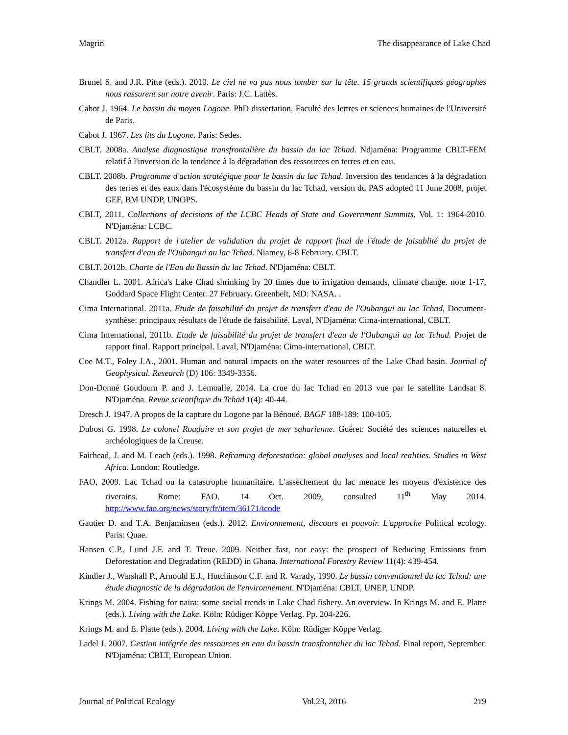Magrin The disappearance of Lake Chad
Brunel S. and J.R. Pitte (eds.). 2010. Le ciel ne va pas nous tomber sur la tête. 15 grands scientifiques géographes nous rassurent sur notre avenir. Paris: J.C. Lattès.
Cabot J. 1964. Le bassin du moyen Logone. PhD dissertation, Faculté des lettres et sciences humaines de l'Université de Paris.
Cabot J. 1967. Les lits du Logone. Paris: Sedes.
CBLT. 2008a. Analyse diagnostique transfrontalière du bassin du lac Tchad. Ndjaména: Programme CBLT-FEM relatif à l'inversion de la tendance à la dégradation des ressources en terres et en eau.
CBLT. 2008b. Programme d'action stratégique pour le bassin du lac Tchad. Inversion des tendances à la dégradation des terres et des eaux dans l'écosystème du bassin du lac Tchad, version du PAS adopted 11 June 2008, projet GEF, BM UNDP, UNOPS.
CBLT, 2011. Collections of decisions of the LCBC Heads of State and Government Summits, Vol. 1: 1964-2010. N'Djaména: LCBC.
CBLT. 2012a. Rapport de l'atelier de validation du projet de rapport final de l'étude de faisablité du projet de transfert d'eau de l'Oubangui au lac Tchad. Niamey, 6-8 February. CBLT.
CBLT. 2012b. Charte de l'Eau du Bassin du lac Tchad. N'Djaména: CBLT.
Chandler L. 2001. Africa's Lake Chad shrinking by 20 times due to irrigation demands, climate change. note 1-17, Goddard Space Flight Center. 27 February. Greenbelt, MD: NASA. .
Cima International. 2011a. Etude de faisabilité du projet de transfert d'eau de l'Oubangui au lac Tchad, Document-synthèse: principaux résultats de l'étude de faisabilité. Laval, N'Djaména: Cima-international, CBLT.
Cima International, 2011b. Etude de faisabilité du projet de transfert d'eau de l'Oubangui au lac Tchad. Projet de rapport final. Rapport principal. Laval, N'Djaména: Cima-international, CBLT.
Coe M.T., Foley J.A., 2001. Human and natural impacts on the water resources of the Lake Chad basin. Journal of Geophysical. Research (D) 106: 3349-3356.
Don-Donné Goudoum P. and J. Lemoalle, 2014. La crue du lac Tchad en 2013 vue par le satellite Landsat 8. N'Djaména. Revue scientifique du Tchad 1(4): 40-44.
Dresch J. 1947. A propos de la capture du Logone par la Bénoué. BAGF 188-189: 100-105.
Dubost G. 1998. Le colonel Roudaire et son projet de mer saharienne. Guéret: Société des sciences naturelles et archéologiques de la Creuse.
Fairhead, J. and M. Leach (eds.). 1998. Reframing deforestation: global analyses and local realities. Studies in West Africa. London: Routledge.
FAO, 2009. Lac Tchad ou la catastrophe humanitaire. L'assèchement du lac menace les moyens d'existence des riverains. Rome: FAO. 14 Oct. 2009, consulted 11<sup>th</sup> May 2014. http://www.fao.org/news/story/fr/item/36171/icode
Gautier D. and T.A. Benjaminsen (eds.). 2012. Environnement, discours et pouvoir. L'approche Political ecology. Paris: Quae.
Hansen C.P., Lund J.F. and T. Treue. 2009. Neither fast, nor easy: the prospect of Reducing Emissions from Deforestation and Degradation (REDD) in Ghana. International Forestry Review 11(4): 439-454.
Kindler J., Warshall P., Arnould E.J., Hutchinson C.F. and R. Varady, 1990. Le bassin conventionnel du lac Tchad: une étude diagnostic de la dégradation de l'environnement. N'Djaména: CBLT, UNEP, UNDP.
Krings M. 2004. Fishing for naira: some social trends in Lake Chad fishery. An overview. In Krings M. and E. Platte (eds.). Living with the Lake. Köln: Rüdiger Köppe Verlag. Pp. 204-226.
Krings M. and E. Platte (eds.). 2004. Living with the Lake. Köln: Rüdiger Köppe Verlag.
Ladel J. 2007. Gestion intégrée des ressources en eau du bassin transfrontalier du lac Tchad. Final report, September. N'Djaména: CBLT, European Union.
Journal of Political Ecology Vol.23, 2016 219